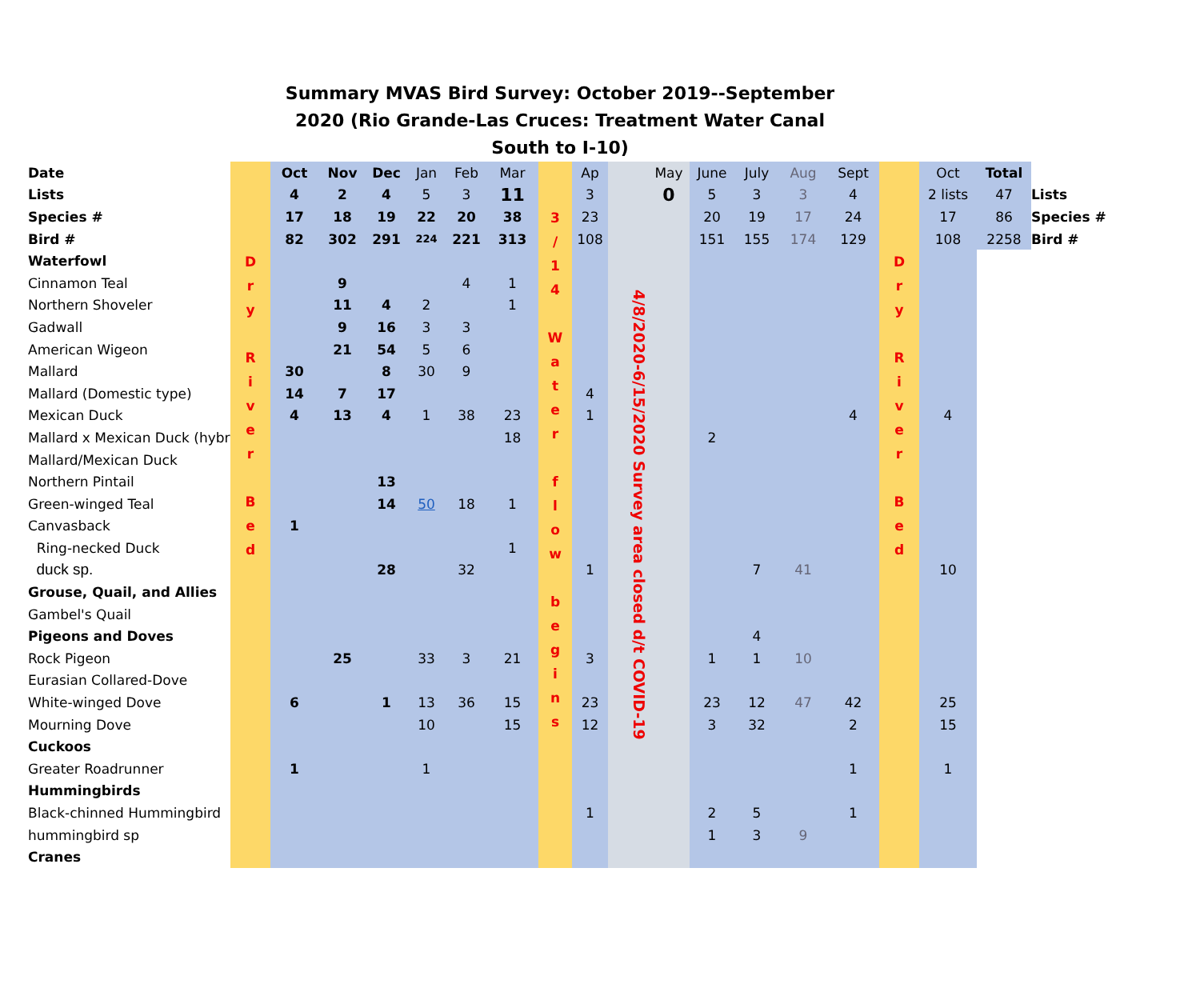Summary MVAS Bird Survey: October 2019--September 2020 (Rio Grande-Las Cruces: Treatment Water Canal South to I-10)
| Date | D r y R i v e r B e d | Oct | Nov | Dec | Jan | Feb | Mar | 3 / 1 4 W a t e r f l o w b e g i n s | Ap | 4/8/2020-6/15/2020 Survey area closed d/t COVID-19 | May | June | July | Aug | Sept | D r y R i v e r B e d | Oct | Total | |
| Lists | | 4 | 2 | 4 | 5 | 3 | 11 | | 3 | | 0 | 5 | 3 | 3 | 4 | | 2 lists | 47 | Lists |
| Species # | | 17 | 18 | 19 | 22 | 20 | 38 | | 23 | | | 20 | 19 | 17 | 24 | | 17 | 86 | Species # |
| Bird # | | 82 | 302 | 291 | 224 | 221 | 313 | | 108 | | | 151 | 155 | 174 | 129 | | 108 | 2258 | Bird # |
| Waterfowl | | | | | | | | | | | | | | | | | | | |
| Cinnamon Teal | | | 9 | | | 4 | 1 | | | | | | | | | | | | |
| Northern Shoveler | | | 11 | 4 | 2 | | 1 | | | | | | | | | | | | |
| Gadwall | | | 9 | 16 | 3 | 3 | | | | | | | | | | | | | |
| American Wigeon | | | 21 | 54 | 5 | 6 | | | | | | | | | | | | | |
| Mallard | | 30 | | 8 | 30 | 9 | | | | | | | | | | | | | |
| Mallard (Domestic type) | | 14 | 7 | 17 | | | | | 4 | | | | | | | | | | |
| Mexican Duck | | 4 | 13 | 4 | 1 | 38 | 23 | | 1 | | | | | | 4 | | 4 | | |
| Mallard x Mexican Duck (hybr | | | | | | | 18 | | | | | 2 | | | | | | | |
| Mallard/Mexican Duck | | | | | | | | | | | | | | | | | | | |
| Northern Pintail | | | | 13 | | | | | | | | | | | | | | | |
| Green-winged Teal | | | | 14 | 50 | 18 | 1 | | | | | | | | | | | | |
| Canvasback | | 1 | | | | | | | | | | | | | | | | | |
| Ring-necked Duck | | | | | | | 1 | | | | | | | | | | | | |
| duck sp. | | | | 28 | | 32 | | | 1 | | | | 7 | 41 | | | 10 | | |
| Grouse, Quail, and Allies | | | | | | | | | | | | | | | | | | | |
| Gambel's Quail | | | | | | | | | | | | | | | | | | | |
| Pigeons and Doves | | | | | | | | | | | | | 4 | | | | | | |
| Rock Pigeon | | | 25 | | 33 | 3 | 21 | | 3 | | | 1 | 1 | 10 | | | | | |
| Eurasian Collared-Dove | | | | | | | | | | | | | | | | | | | |
| White-winged Dove | | 6 | | 1 | 13 | 36 | 15 | | 23 | | | 23 | 12 | 47 | 42 | | 25 | | |
| Mourning Dove | | | | | 10 | | 15 | | 12 | | | 3 | 32 | | 2 | | 15 | | |
| Cuckoos | | | | | | | | | | | | | | | | | | | |
| Greater Roadrunner | | 1 | | | 1 | | | | | | | | | | 1 | | 1 | | |
| Hummingbirds | | | | | | | | | | | | | | | | | | | |
| Black-chinned Hummingbird | | | | | | | | | 1 | | | 2 | 5 | | 1 | | | | |
| hummingbird sp | | | | | | | | | | | | 1 | 3 | 9 | | | | | |
| Cranes | | | | | | | | | | | | | | | | | | | |